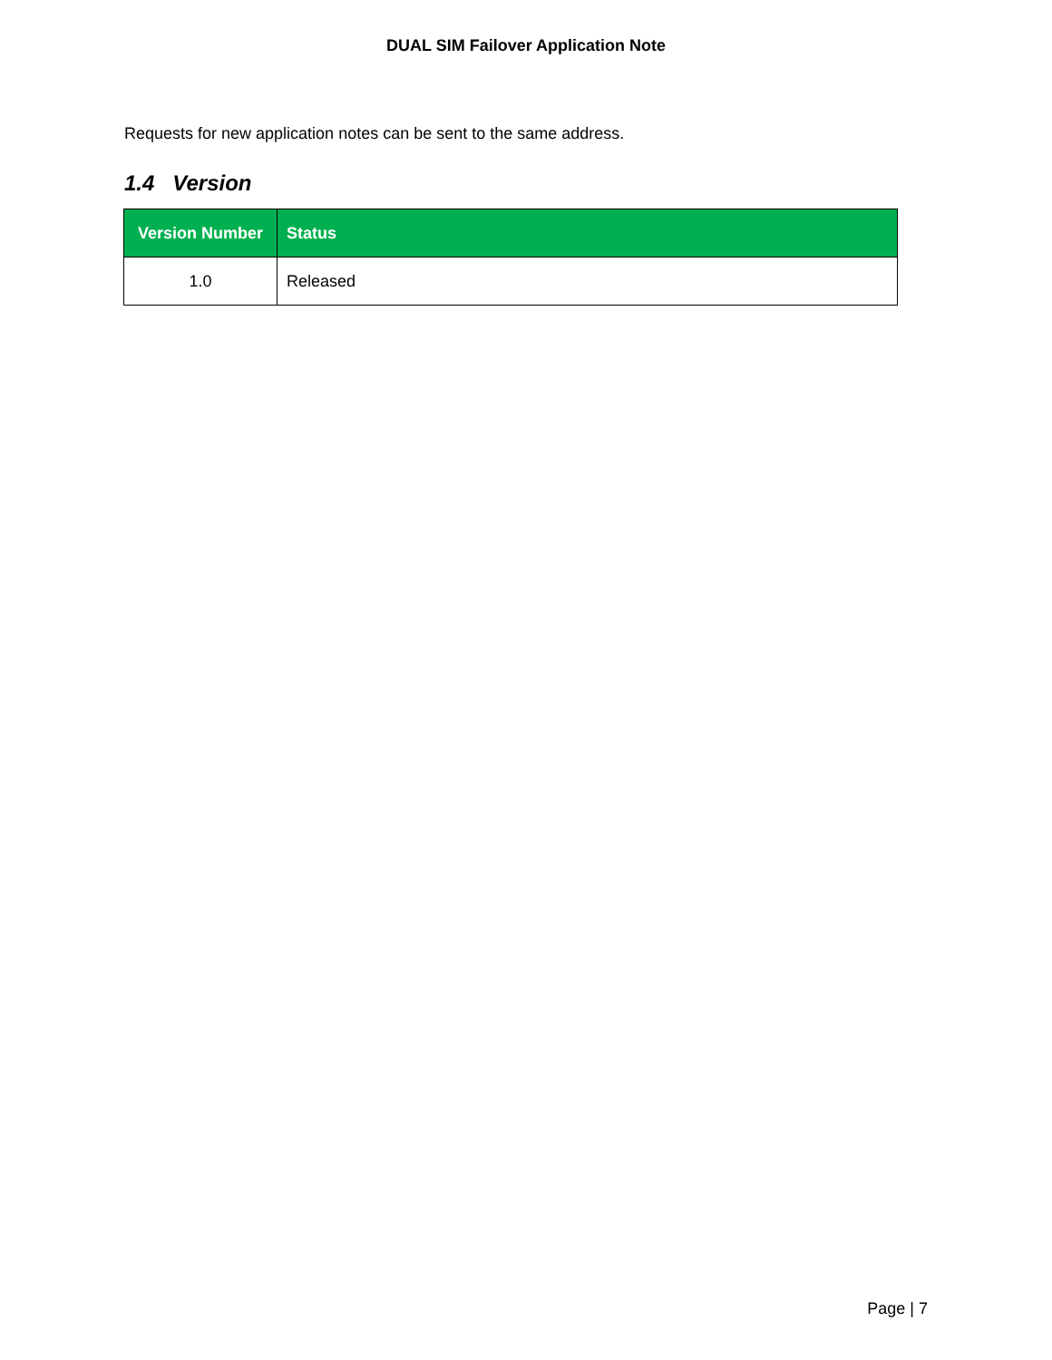DUAL SIM Failover Application Note
Requests for new application notes can be sent to the same address.
1.4 Version
| Version Number | Status |
| --- | --- |
| 1.0 | Released |
Page | 7